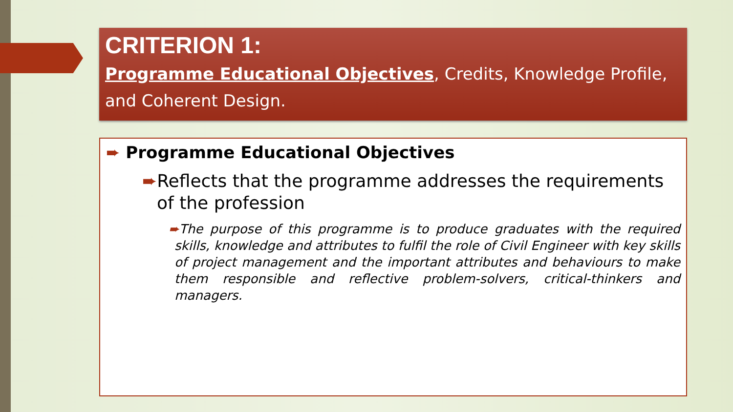CRITERION 1:
Programme Educational Objectives, Credits, Knowledge Profile, and Coherent Design.
➨ Programme Educational Objectives
➨Reflects that the programme addresses the requirements of the profession
➨The purpose of this programme is to produce graduates with the required skills, knowledge and attributes to fulfil the role of Civil Engineer with key skills of project management and the important attributes and behaviours to make them responsible and reflective problem-solvers, critical-thinkers and managers.